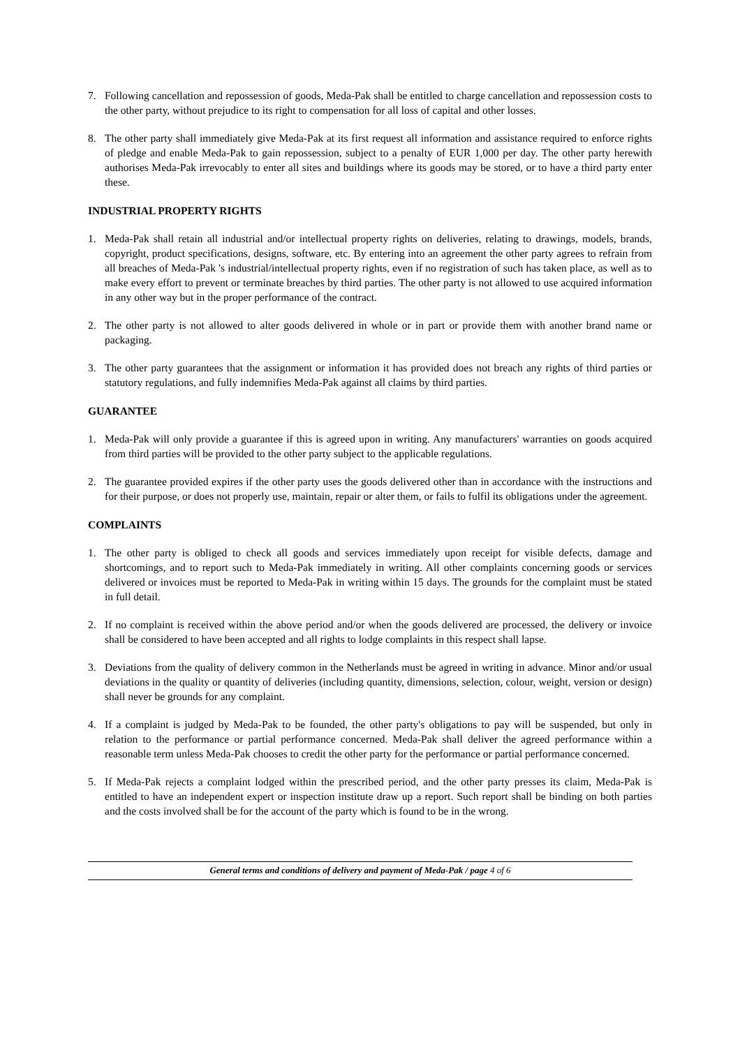7. Following cancellation and repossession of goods, Meda-Pak shall be entitled to charge cancellation and repossession costs to the other party, without prejudice to its right to compensation for all loss of capital and other losses.
8. The other party shall immediately give Meda-Pak at its first request all information and assistance required to enforce rights of pledge and enable Meda-Pak to gain repossession, subject to a penalty of EUR 1,000 per day. The other party herewith authorises Meda-Pak irrevocably to enter all sites and buildings where its goods may be stored, or to have a third party enter these.
INDUSTRIAL PROPERTY RIGHTS
1. Meda-Pak shall retain all industrial and/or intellectual property rights on deliveries, relating to drawings, models, brands, copyright, product specifications, designs, software, etc. By entering into an agreement the other party agrees to refrain from all breaches of Meda-Pak 's industrial/intellectual property rights, even if no registration of such has taken place, as well as to make every effort to prevent or terminate breaches by third parties. The other party is not allowed to use acquired information in any other way but in the proper performance of the contract.
2. The other party is not allowed to alter goods delivered in whole or in part or provide them with another brand name or packaging.
3. The other party guarantees that the assignment or information it has provided does not breach any rights of third parties or statutory regulations, and fully indemnifies Meda-Pak against all claims by third parties.
GUARANTEE
1. Meda-Pak will only provide a guarantee if this is agreed upon in writing. Any manufacturers' warranties on goods acquired from third parties will be provided to the other party subject to the applicable regulations.
2. The guarantee provided expires if the other party uses the goods delivered other than in accordance with the instructions and for their purpose, or does not properly use, maintain, repair or alter them, or fails to fulfil its obligations under the agreement.
COMPLAINTS
1. The other party is obliged to check all goods and services immediately upon receipt for visible defects, damage and shortcomings, and to report such to Meda-Pak immediately in writing. All other complaints concerning goods or services delivered or invoices must be reported to Meda-Pak in writing within 15 days. The grounds for the complaint must be stated in full detail.
2. If no complaint is received within the above period and/or when the goods delivered are processed, the delivery or invoice shall be considered to have been accepted and all rights to lodge complaints in this respect shall lapse.
3. Deviations from the quality of delivery common in the Netherlands must be agreed in writing in advance. Minor and/or usual deviations in the quality or quantity of deliveries (including quantity, dimensions, selection, colour, weight, version or design) shall never be grounds for any complaint.
4. If a complaint is judged by Meda-Pak to be founded, the other party's obligations to pay will be suspended, but only in relation to the performance or partial performance concerned. Meda-Pak shall deliver the agreed performance within a reasonable term unless Meda-Pak chooses to credit the other party for the performance or partial performance concerned.
5. If Meda-Pak rejects a complaint lodged within the prescribed period, and the other party presses its claim, Meda-Pak is entitled to have an independent expert or inspection institute draw up a report. Such report shall be binding on both parties and the costs involved shall be for the account of the party which is found to be in the wrong.
General terms and conditions of delivery and payment of Meda-Pak / page 4 of 6